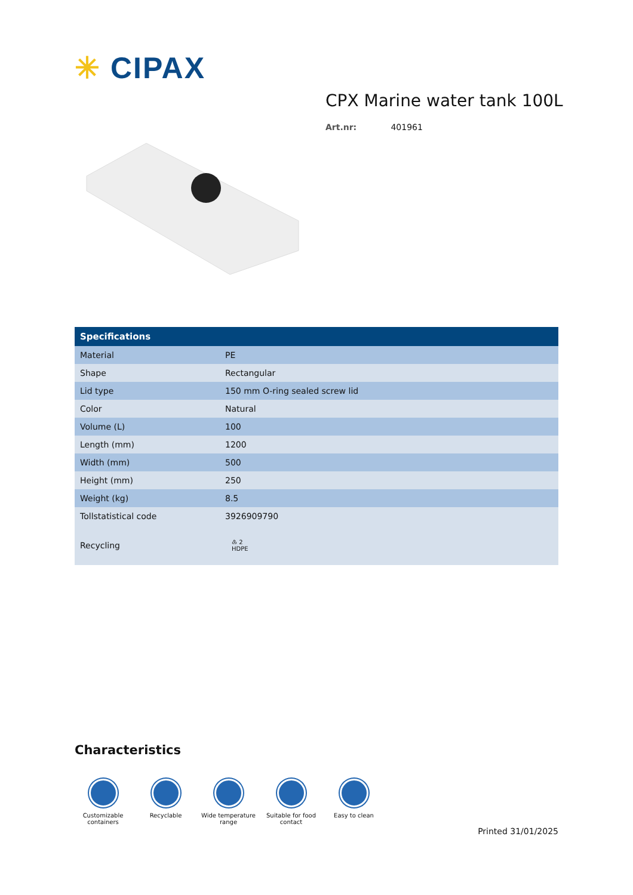✳ CIPAX
CPX Marine water tank 100L
Art.nr: 401961
| Specifications | |
| --- | --- |
| Material | PE |
| Shape | Rectangular |
| Lid type | 150 mm O-ring sealed screw lid |
| Color | Natural |
| Volume (L) | 100 |
| Length (mm) | 1200 |
| Width (mm) | 500 |
| Height (mm) | 250 |
| Weight (kg) | 8.5 |
| Tollstatistical code | 3926909790 |
| Recycling | ♳ 2 HDPE |
Characteristics
Customizable containers
Recyclable Wide temperature range
Suitable for food contact
Easy to clean
Printed 31/01/2025